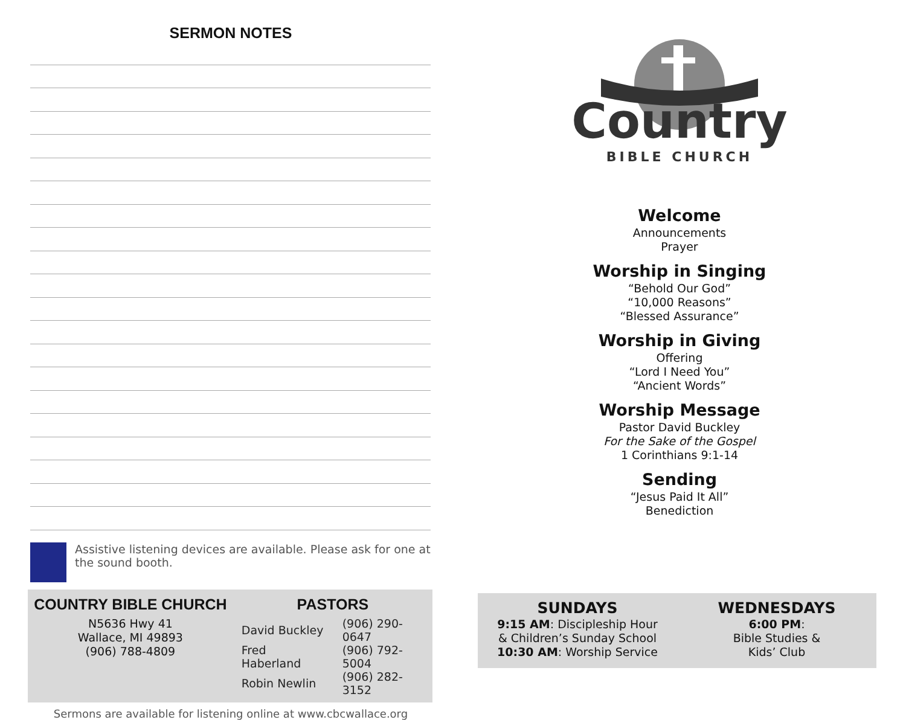SERMON NOTES
Assistive listening devices are available. Please ask for one at the sound booth.
COUNTRY BIBLE CHURCH
N5636 Hwy 41
Wallace, MI 49893
(906) 788-4809
PASTORS
| David Buckley | (906) 290-0647 |
| Fred Haberland | (906) 792-5004 |
| Robin Newlin | (906) 282-3152 |
Sermons are available for listening online at www.cbcwallace.org
Country
BIBLE CHURCH
Welcome
Announcements
Prayer
Worship in Singing
“Behold Our God”
“10,000 Reasons”
“Blessed Assurance”
Worship in Giving
Offering
“Lord I Need You”
“Ancient Words”
Worship Message
Pastor David Buckley
For the Sake of the Gospel
1 Corinthians 9:1-14
Sending
“Jesus Paid It All”
Benediction
SUNDAYS
9:15 AM: Discipleship Hour
& Children’s Sunday School
10:30 AM: Worship Service
WEDNESDAYS
6:00 PM:
Bible Studies &
Kids’ Club